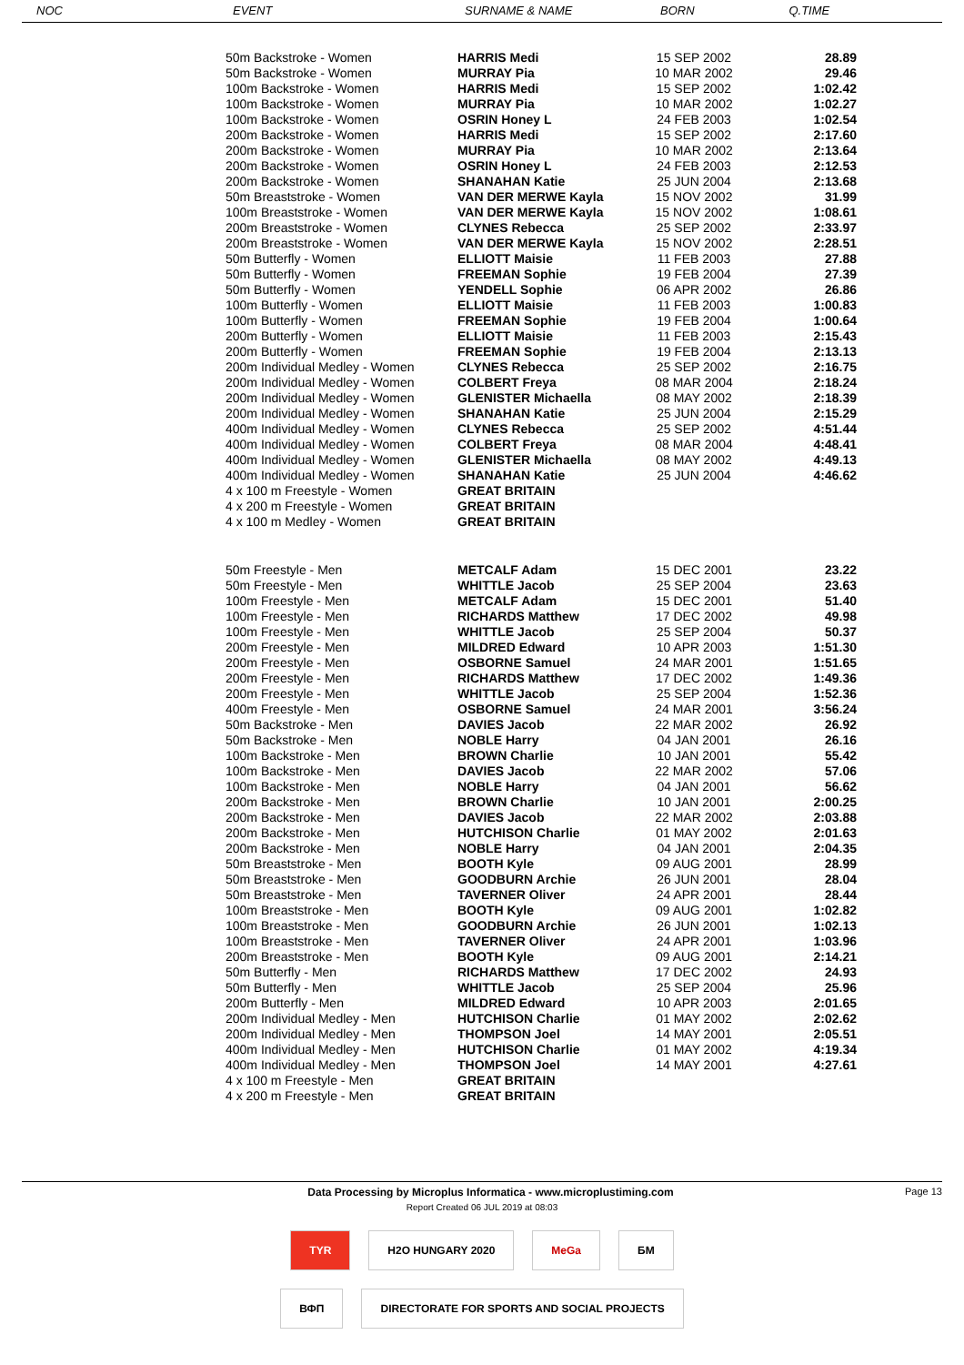| | NOC | EVENT | SURNAME & NAME | BORN | Q.TIME |
| --- | --- | --- | --- | --- | --- |
| | 50m Backstroke - Women | HARRIS Medi | 15 SEP 2002 | 28.89 |
| | 50m Backstroke - Women | MURRAY Pia | 10 MAR 2002 | 29.46 |
| | 100m Backstroke - Women | HARRIS Medi | 15 SEP 2002 | 1:02.42 |
| | 100m Backstroke - Women | MURRAY Pia | 10 MAR 2002 | 1:02.27 |
| | 100m Backstroke - Women | OSRIN Honey L | 24 FEB 2003 | 1:02.54 |
| | 200m Backstroke - Women | HARRIS Medi | 15 SEP 2002 | 2:17.60 |
| | 200m Backstroke - Women | MURRAY Pia | 10 MAR 2002 | 2:13.64 |
| | 200m Backstroke - Women | OSRIN Honey L | 24 FEB 2003 | 2:12.53 |
| | 200m Backstroke - Women | SHANAHAN Katie | 25 JUN 2004 | 2:13.68 |
| | 50m Breaststroke - Women | VAN DER MERWE Kayla | 15 NOV 2002 | 31.99 |
| | 100m Breaststroke - Women | VAN DER MERWE Kayla | 15 NOV 2002 | 1:08.61 |
| | 200m Breaststroke - Women | CLYNES Rebecca | 25 SEP 2002 | 2:33.97 |
| | 200m Breaststroke - Women | VAN DER MERWE Kayla | 15 NOV 2002 | 2:28.51 |
| | 50m Butterfly - Women | ELLIOTT Maisie | 11 FEB 2003 | 27.88 |
| | 50m Butterfly - Women | FREEMAN Sophie | 19 FEB 2004 | 27.39 |
| | 50m Butterfly - Women | YENDELL Sophie | 06 APR 2002 | 26.86 |
| | 100m Butterfly - Women | ELLIOTT Maisie | 11 FEB 2003 | 1:00.83 |
| | 100m Butterfly - Women | FREEMAN Sophie | 19 FEB 2004 | 1:00.64 |
| | 200m Butterfly - Women | ELLIOTT Maisie | 11 FEB 2003 | 2:15.43 |
| | 200m Butterfly - Women | FREEMAN Sophie | 19 FEB 2004 | 2:13.13 |
| | 200m Individual Medley - Women | CLYNES Rebecca | 25 SEP 2002 | 2:16.75 |
| | 200m Individual Medley - Women | COLBERT Freya | 08 MAR 2004 | 2:18.24 |
| | 200m Individual Medley - Women | GLENISTER Michaella | 08 MAY 2002 | 2:18.39 |
| | 200m Individual Medley - Women | SHANAHAN Katie | 25 JUN 2004 | 2:15.29 |
| | 400m Individual Medley - Women | CLYNES Rebecca | 25 SEP 2002 | 4:51.44 |
| | 400m Individual Medley - Women | COLBERT Freya | 08 MAR 2004 | 4:48.41 |
| | 400m Individual Medley - Women | GLENISTER Michaella | 08 MAY 2002 | 4:49.13 |
| | 400m Individual Medley - Women | SHANAHAN Katie | 25 JUN 2004 | 4:46.62 |
| | 4 x 100 m Freestyle - Women | GREAT BRITAIN | | |
| | 4 x 200 m Freestyle - Women | GREAT BRITAIN | | |
| | 4 x 100 m Medley - Women | GREAT BRITAIN | | |
| | 50m Freestyle - Men | METCALF Adam | 15 DEC 2001 | 23.22 |
| | 50m Freestyle - Men | WHITTLE Jacob | 25 SEP 2004 | 23.63 |
| | 100m Freestyle - Men | METCALF Adam | 15 DEC 2001 | 51.40 |
| | 100m Freestyle - Men | RICHARDS Matthew | 17 DEC 2002 | 49.98 |
| | 100m Freestyle - Men | WHITTLE Jacob | 25 SEP 2004 | 50.37 |
| | 200m Freestyle - Men | MILDRED Edward | 10 APR 2003 | 1:51.30 |
| | 200m Freestyle - Men | OSBORNE Samuel | 24 MAR 2001 | 1:51.65 |
| | 200m Freestyle - Men | RICHARDS Matthew | 17 DEC 2002 | 1:49.36 |
| | 200m Freestyle - Men | WHITTLE Jacob | 25 SEP 2004 | 1:52.36 |
| | 400m Freestyle - Men | OSBORNE Samuel | 24 MAR 2001 | 3:56.24 |
| | 50m Backstroke - Men | DAVIES Jacob | 22 MAR 2002 | 26.92 |
| | 50m Backstroke - Men | NOBLE Harry | 04 JAN 2001 | 26.16 |
| | 100m Backstroke - Men | BROWN Charlie | 10 JAN 2001 | 55.42 |
| | 100m Backstroke - Men | DAVIES Jacob | 22 MAR 2002 | 57.06 |
| | 100m Backstroke - Men | NOBLE Harry | 04 JAN 2001 | 56.62 |
| | 200m Backstroke - Men | BROWN Charlie | 10 JAN 2001 | 2:00.25 |
| | 200m Backstroke - Men | DAVIES Jacob | 22 MAR 2002 | 2:03.88 |
| | 200m Backstroke - Men | HUTCHISON Charlie | 01 MAY 2002 | 2:01.63 |
| | 200m Backstroke - Men | NOBLE Harry | 04 JAN 2001 | 2:04.35 |
| | 50m Breaststroke - Men | BOOTH Kyle | 09 AUG 2001 | 28.99 |
| | 50m Breaststroke - Men | GOODBURN Archie | 26 JUN 2001 | 28.04 |
| | 50m Breaststroke - Men | TAVERNER Oliver | 24 APR 2001 | 28.44 |
| | 100m Breaststroke - Men | BOOTH Kyle | 09 AUG 2001 | 1:02.82 |
| | 100m Breaststroke - Men | GOODBURN Archie | 26 JUN 2001 | 1:02.13 |
| | 100m Breaststroke - Men | TAVERNER Oliver | 24 APR 2001 | 1:03.96 |
| | 200m Breaststroke - Men | BOOTH Kyle | 09 AUG 2001 | 2:14.21 |
| | 50m Butterfly - Men | RICHARDS Matthew | 17 DEC 2002 | 24.93 |
| | 50m Butterfly - Men | WHITTLE Jacob | 25 SEP 2004 | 25.96 |
| | 200m Butterfly - Men | MILDRED Edward | 10 APR 2003 | 2:01.65 |
| | 200m Individual Medley - Men | HUTCHISON Charlie | 01 MAY 2002 | 2:02.62 |
| | 200m Individual Medley - Men | THOMPSON Joel | 14 MAY 2001 | 2:05.51 |
| | 400m Individual Medley - Men | HUTCHISON Charlie | 01 MAY 2002 | 4:19.34 |
| | 400m Individual Medley - Men | THOMPSON Joel | 14 MAY 2001 | 4:27.61 |
| | 4 x 100 m Freestyle - Men | GREAT BRITAIN | | |
| | 4 x 200 m Freestyle - Men | GREAT BRITAIN | | |
Data Processing by Microplus Informatica - www.microplustiming.com Page 13
Report Created 06 JUL 2019 at 08:03
TYR H2O HUNGARY 2020 MeGa БМ
ВФП DIRECTORATE FOR SPORTS AND SOCIAL PROJECTS